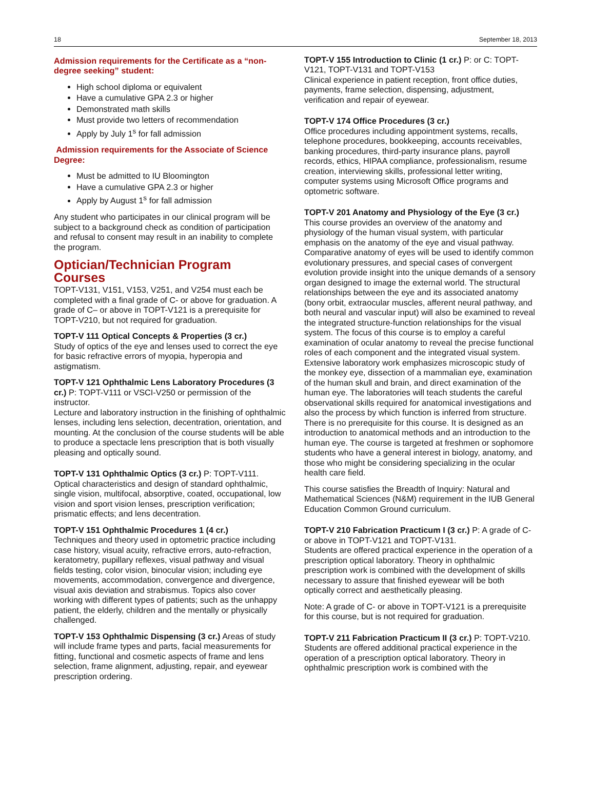18 September 18, 2013
Admission requirements for the Certificate as a “non-degree seeking” student:
High school diploma or equivalent
Have a cumulative GPA 2.3 or higher
Demonstrated math skills
Must provide two letters of recommendation
Apply by July 1<sup>s</sup> for fall admission
Admission requirements for the Associate of Science Degree:
Must be admitted to IU Bloomington
Have a cumulative GPA 2.3 or higher
Apply by August 1<sup>s</sup> for fall admission
Any student who participates in our clinical program will be subject to a background check as condition of participation and refusal to consent may result in an inability to complete the program.
Optician/Technician Program Courses
TOPT-V131, V151, V153, V251, and V254 must each be completed with a final grade of C- or above for graduation. A grade of C– or above in TOPT-V121 is a prerequisite for TOPT-V210, but not required for graduation.
TOPT-V 111 Optical Concepts & Properties (3 cr.)
Study of optics of the eye and lenses used to correct the eye for basic refractive errors of myopia, hyperopia and astigmatism.
TOPT-V 121 Ophthalmic Lens Laboratory Procedures (3 cr.) P: TOPT-V111 or VSCI-V250 or permission of the instructor.
Lecture and laboratory instruction in the finishing of ophthalmic lenses, including lens selection, decentration, orientation, and mounting. At the conclusion of the course students will be able to produce a spectacle lens prescription that is both visually pleasing and optically sound.
TOPT-V 131 Ophthalmic Optics (3 cr.) P: TOPT-V111.
Optical characteristics and design of standard ophthalmic, single vision, multifocal, absorptive, coated, occupational, low vision and sport vision lenses, prescription verification; prismatic effects; and lens decentration.
TOPT-V 151 Ophthalmic Procedures 1 (4 cr.)
Techniques and theory used in optometric practice including case history, visual acuity, refractive errors, auto-refraction, keratometry, pupillary reflexes, visual pathway and visual fields testing, color vision, binocular vision; including eye movements, accommodation, convergence and divergence, visual axis deviation and strabismus. Topics also cover working with different types of patients; such as the unhappy patient, the elderly, children and the mentally or physically challenged.
TOPT-V 153 Ophthalmic Dispensing (3 cr.) Areas of study will include frame types and parts, facial measurements for fitting, functional and cosmetic aspects of frame and lens selection, frame alignment, adjusting, repair, and eyewear prescription ordering.
TOPT-V 155 Introduction to Clinic (1 cr.) P: or C: TOPT-V121, TOPT-V131 and TOPT-V153
Clinical experience in patient reception, front office duties, payments, frame selection, dispensing, adjustment, verification and repair of eyewear.
TOPT-V 174 Office Procedures (3 cr.)
Office procedures including appointment systems, recalls, telephone procedures, bookkeeping, accounts receivables, banking procedures, third-party insurance plans, payroll records, ethics, HIPAA compliance, professionalism, resume creation, interviewing skills, professional letter writing, computer systems using Microsoft Office programs and optometric software.
TOPT-V 201 Anatomy and Physiology of the Eye (3 cr.)
This course provides an overview of the anatomy and physiology of the human visual system, with particular emphasis on the anatomy of the eye and visual pathway. Comparative anatomy of eyes will be used to identify common evolutionary pressures, and special cases of convergent evolution provide insight into the unique demands of a sensory organ designed to image the external world. The structural relationships between the eye and its associated anatomy (bony orbit, extraocular muscles, afferent neural pathway, and both neural and vascular input) will also be examined to reveal the integrated structure-function relationships for the visual system. The focus of this course is to employ a careful examination of ocular anatomy to reveal the precise functional roles of each component and the integrated visual system. Extensive laboratory work emphasizes microscopic study of the monkey eye, dissection of a mammalian eye, examination of the human skull and brain, and direct examination of the human eye. The laboratories will teach students the careful observational skills required for anatomical investigations and also the process by which function is inferred from structure. There is no prerequisite for this course. It is designed as an introduction to anatomical methods and an introduction to the human eye. The course is targeted at freshmen or sophomore students who have a general interest in biology, anatomy, and those who might be considering specializing in the ocular health care field.
This course satisfies the Breadth of Inquiry: Natural and Mathematical Sciences (N&M) requirement in the IUB General Education Common Ground curriculum.
TOPT-V 210 Fabrication Practicum I (3 cr.) P: A grade of C- or above in TOPT-V121 and TOPT-V131.
Students are offered practical experience in the operation of a prescription optical laboratory. Theory in ophthalmic prescription work is combined with the development of skills necessary to assure that finished eyewear will be both optically correct and aesthetically pleasing.
Note: A grade of C- or above in TOPT-V121 is a prerequisite for this course, but is not required for graduation.
TOPT-V 211 Fabrication Practicum II (3 cr.) P: TOPT-V210.
Students are offered additional practical experience in the operation of a prescription optical laboratory. Theory in ophthalmic prescription work is combined with the